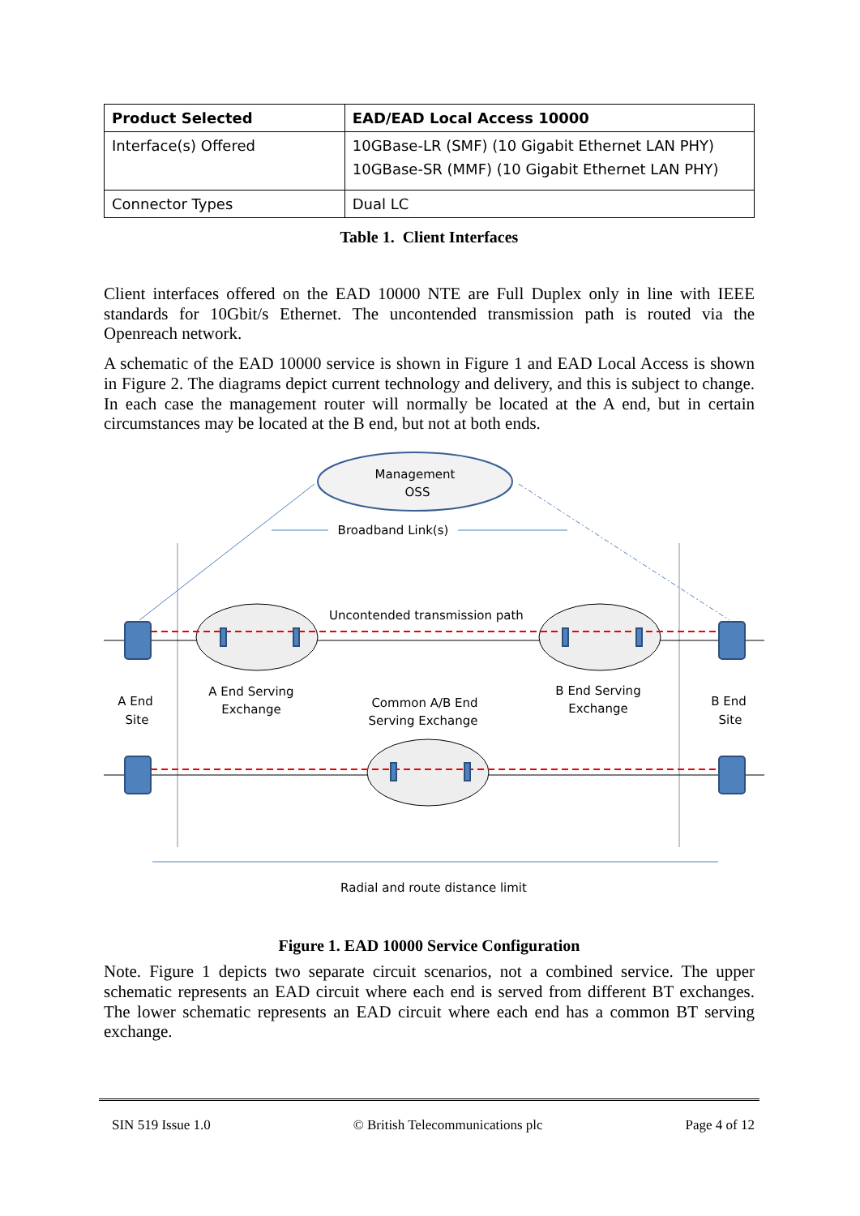| Product Selected | EAD/EAD Local Access 10000 |
| --- | --- |
| Interface(s) Offered | 10GBase-LR (SMF) (10 Gigabit Ethernet LAN PHY) 10GBase-SR (MMF) (10 Gigabit Ethernet LAN PHY) |
| Connector Types | Dual LC |
Table 1. Client Interfaces
Client interfaces offered on the EAD 10000 NTE are Full Duplex only in line with IEEE standards for 10Gbit/s Ethernet. The uncontended transmission path is routed via the Openreach network.
A schematic of the EAD 10000 service is shown in Figure 1 and EAD Local Access is shown in Figure 2. The diagrams depict current technology and delivery, and this is subject to change. In each case the management router will normally be located at the A end, but in certain circumstances may be located at the B end, but not at both ends.
Management
OSS
Broadband Link(s)
Uncontended transmission path
A End
Site
A End Serving
Exchange
Common A/B End
Serving Exchange
B End Serving
Exchange
B End
Site
Radial and route distance limit
Figure 1. EAD 10000 Service Configuration
Note. Figure 1 depicts two separate circuit scenarios, not a combined service. The upper schematic represents an EAD circuit where each end is served from different BT exchanges. The lower schematic represents an EAD circuit where each end has a common BT serving exchange.
SIN 519 Issue 1.0 © British Telecommunications plc Page 4 of 12